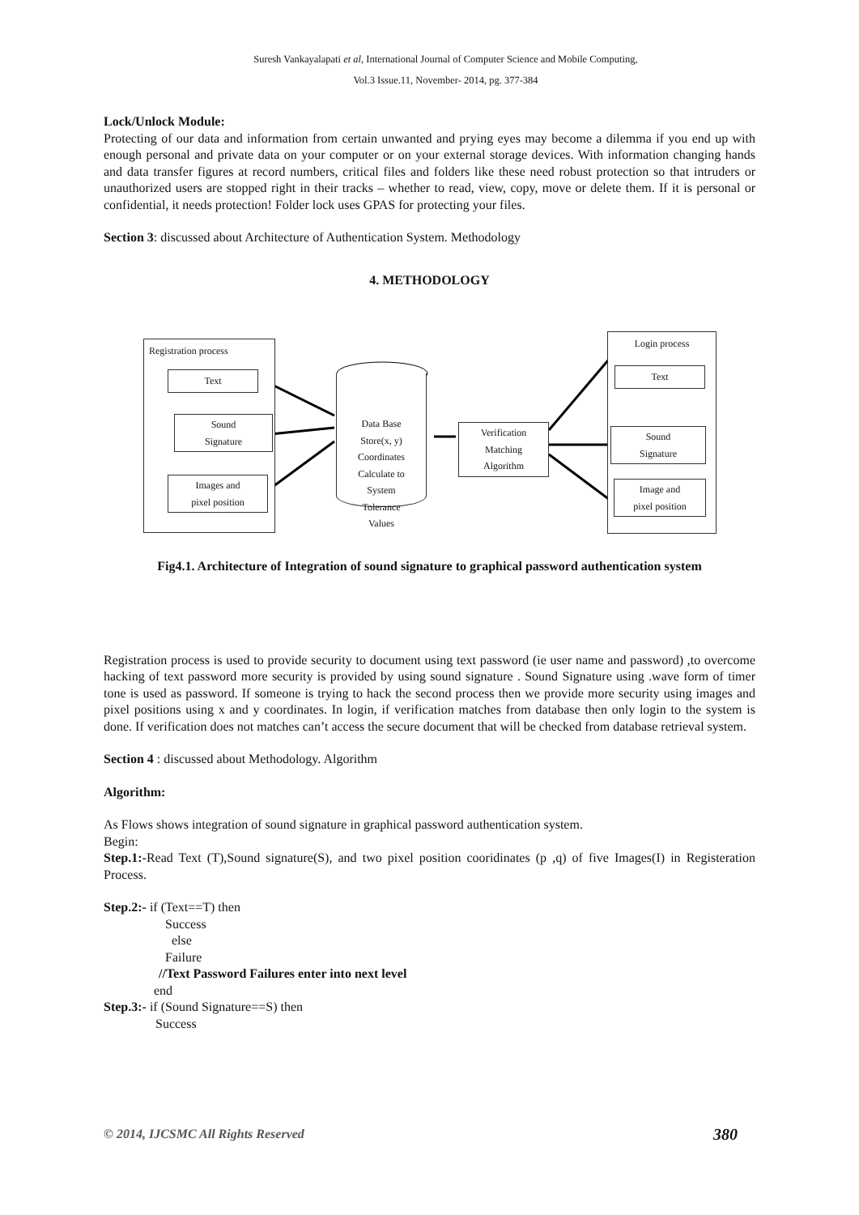Suresh Vankayalapati et al, International Journal of Computer Science and Mobile Computing,
Vol.3 Issue.11, November- 2014, pg. 377-384
Lock/Unlock Module:
Protecting of our data and information from certain unwanted and prying eyes may become a dilemma if you end up with enough personal and private data on your computer or on your external storage devices. With information changing hands and data transfer figures at record numbers, critical files and folders like these need robust protection so that intruders or unauthorized users are stopped right in their tracks – whether to read, view, copy, move or delete them. If it is personal or confidential, it needs protection! Folder lock uses GPAS for protecting your files.
Section 3: discussed about Architecture of Authentication System. Methodology
4. METHODOLOGY
Registration process
Text
Sound
Signature
Images and
pixel position
Data Base
Store(x, y)
Coordinates
Calculate to
System
Tolerance
Values
Verification
Matching
Algorithm
Login process
Text
Sound
Signature
Image and
pixel position
Fig4.1. Architecture of Integration of sound signature to graphical password authentication system
Registration process is used to provide security to document using text password (ie user name and password) ,to overcome hacking of text password more security is provided by using sound signature . Sound Signature using .wave form of timer tone is used as password. If someone is trying to hack the second process then we provide more security using images and pixel positions using x and y coordinates. In login, if verification matches from database then only login to the system is done. If verification does not matches can’t access the secure document that will be checked from database retrieval system.
Section 4 : discussed about Methodology. Algorithm
Algorithm:
As Flows shows integration of sound signature in graphical password authentication system.
Begin:
Step.1:-Read Text (T),Sound signature(S), and two pixel position cooridinates (p ,q) of five Images(I) in Registeration Process.
Step.2:- if (Text==T) then
Success
else
Failure
//Text Password Failures enter into next level
end
Step.3:- if (Sound Signature==S) then
Success
© 2014, IJCSMC All Rights Reserved 380